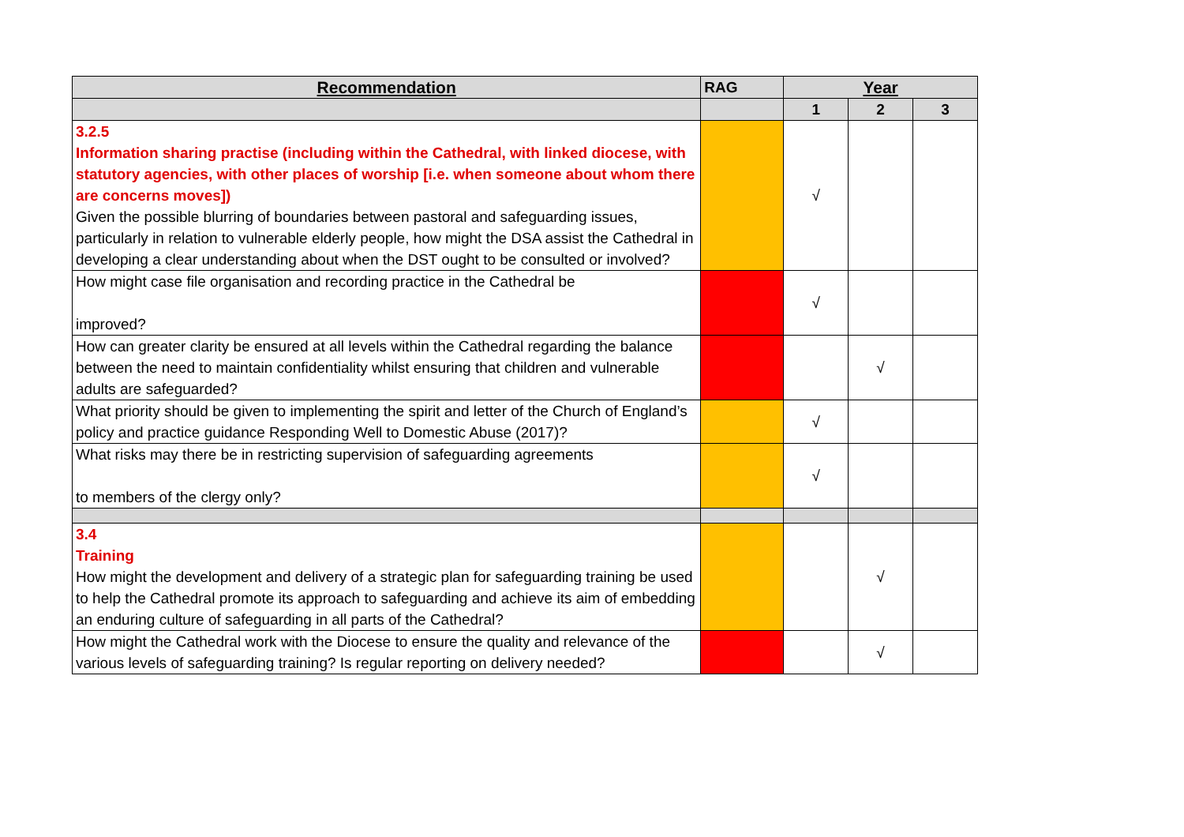| Recommendation | RAG | Year | | |
| --- | --- | --- | --- | --- |
| | | 1 | 2 | 3 |
| 3.2.5 Information sharing practise (including within the Cathedral, with linked diocese, with statutory agencies, with other places of worship [i.e. when someone about whom there are concerns moves]) Given the possible blurring of boundaries between pastoral and safeguarding issues, particularly in relation to vulnerable elderly people, how might the DSA assist the Cathedral in developing a clear understanding about when the DST ought to be consulted or involved? | | √ | | |
| How might case file organisation and recording practice in the Cathedral be improved? | | √ | | |
| How can greater clarity be ensured at all levels within the Cathedral regarding the balance between the need to maintain confidentiality whilst ensuring that children and vulnerable adults are safeguarded? | | | √ | |
| What priority should be given to implementing the spirit and letter of the Church of England’s policy and practice guidance Responding Well to Domestic Abuse (2017)? | | √ | | |
| What risks may there be in restricting supervision of safeguarding agreements to members of the clergy only? | | √ | | |
| 3.4 Training How might the development and delivery of a strategic plan for safeguarding training be used to help the Cathedral promote its approach to safeguarding and achieve its aim of embedding an enduring culture of safeguarding in all parts of the Cathedral? | | | √ | |
| How might the Cathedral work with the Diocese to ensure the quality and relevance of the various levels of safeguarding training? Is regular reporting on delivery needed? | | | √ | |